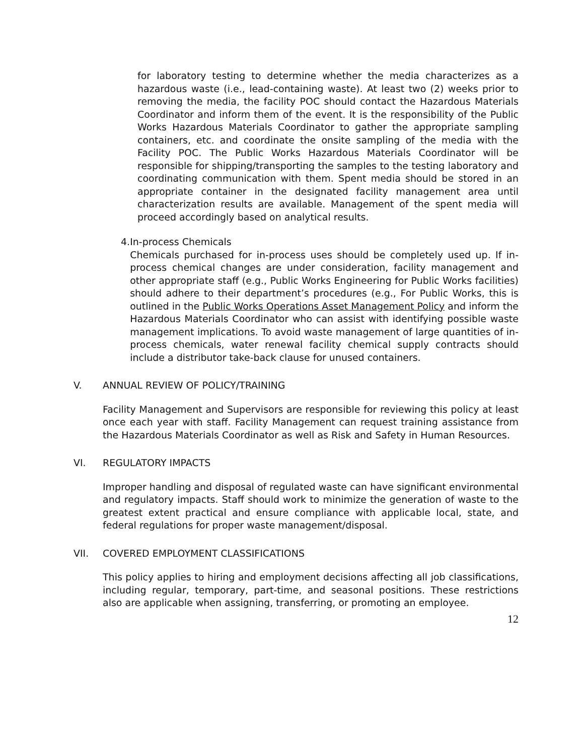for laboratory testing to determine whether the media characterizes as a hazardous waste (i.e., lead-containing waste). At least two (2) weeks prior to removing the media, the facility POC should contact the Hazardous Materials Coordinator and inform them of the event. It is the responsibility of the Public Works Hazardous Materials Coordinator to gather the appropriate sampling containers, etc. and coordinate the onsite sampling of the media with the Facility POC. The Public Works Hazardous Materials Coordinator will be responsible for shipping/transporting the samples to the testing laboratory and coordinating communication with them. Spent media should be stored in an appropriate container in the designated facility management area until characterization results are available. Management of the spent media will proceed accordingly based on analytical results.
4. In-process Chemicals
Chemicals purchased for in-process uses should be completely used up. If in-process chemical changes are under consideration, facility management and other appropriate staff (e.g., Public Works Engineering for Public Works facilities) should adhere to their department’s procedures (e.g., For Public Works, this is outlined in the Public Works Operations Asset Management Policy and inform the Hazardous Materials Coordinator who can assist with identifying possible waste management implications. To avoid waste management of large quantities of in-process chemicals, water renewal facility chemical supply contracts should include a distributor take-back clause for unused containers.
V. ANNUAL REVIEW OF POLICY/TRAINING
Facility Management and Supervisors are responsible for reviewing this policy at least once each year with staff. Facility Management can request training assistance from the Hazardous Materials Coordinator as well as Risk and Safety in Human Resources.
VI. REGULATORY IMPACTS
Improper handling and disposal of regulated waste can have significant environmental and regulatory impacts. Staff should work to minimize the generation of waste to the greatest extent practical and ensure compliance with applicable local, state, and federal regulations for proper waste management/disposal.
VII. COVERED EMPLOYMENT CLASSIFICATIONS
This policy applies to hiring and employment decisions affecting all job classifications, including regular, temporary, part-time, and seasonal positions. These restrictions also are applicable when assigning, transferring, or promoting an employee.
12